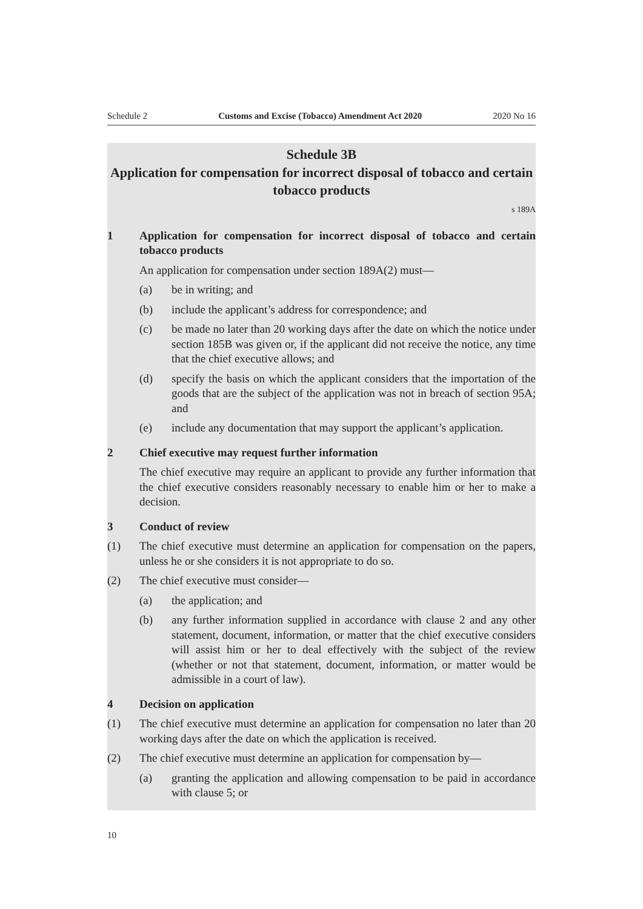Schedule 2 Customs and Excise (Tobacco) Amendment Act 2020 2020 No 16
Schedule 3B
Application for compensation for incorrect disposal of tobacco and certain tobacco products
s 189A
1 Application for compensation for incorrect disposal of tobacco and certain tobacco products
An application for compensation under section 189A(2) must—
(a) be in writing; and
(b) include the applicant’s address for correspondence; and
(c) be made no later than 20 working days after the date on which the notice under section 185B was given or, if the applicant did not receive the notice, any time that the chief executive allows; and
(d) specify the basis on which the applicant considers that the importation of the goods that are the subject of the application was not in breach of sec­tion 95A; and
(e) include any documentation that may support the applicant’s application.
2 Chief executive may request further information
The chief executive may require an applicant to provide any further informa­tion that the chief executive considers reasonably necessary to enable him or her to make a decision.
3 Conduct of review
(1) The chief executive must determine an application for compensation on the papers, unless he or she considers it is not appropriate to do so.
(2) The chief executive must consider—
(a) the application; and
(b) any further information supplied in accordance with clause 2 and any other statement, document, information, or matter that the chief execu­tive considers will assist him or her to deal effectively with the subject of the review (whether or not that statement, document, information, or matter would be admissible in a court of law).
4 Decision on application
(1) The chief executive must determine an application for compensation no later than 20 working days after the date on which the application is received.
(2) The chief executive must determine an application for compensation by—
(a) granting the application and allowing compensation to be paid in accord­ance with clause 5; or
10